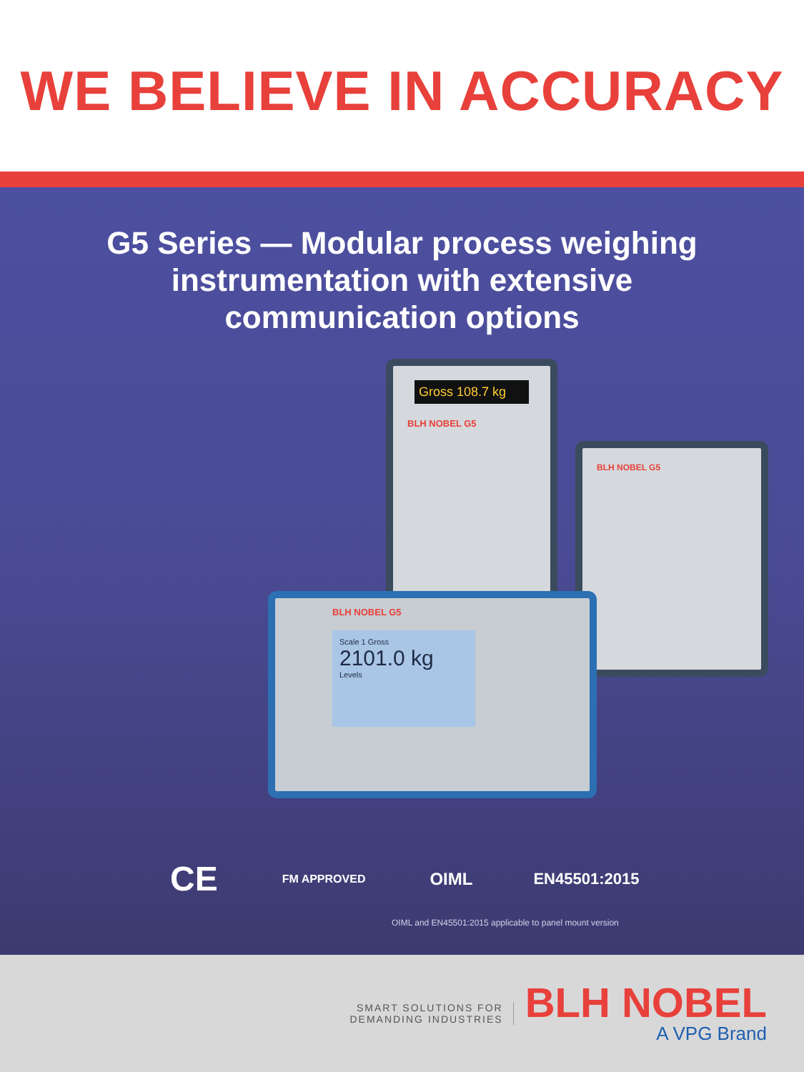WE BELIEVE IN ACCURACY
G5 Series — Modular process weighing
instrumentation with extensive
communication options
Gross 108.7 kg
BLH NOBEL G5
BLH NOBEL G5
BLH NOBEL G5
Scale 1 Gross
2101.0 kg
Levels
CE FM APPROVED OIML EN45501:2015
OIML and EN45501:2015 applicable to panel mount version
SMART SOLUTIONS FOR
DEMANDING INDUSTRIES
BLH NOBEL
A VPG Brand